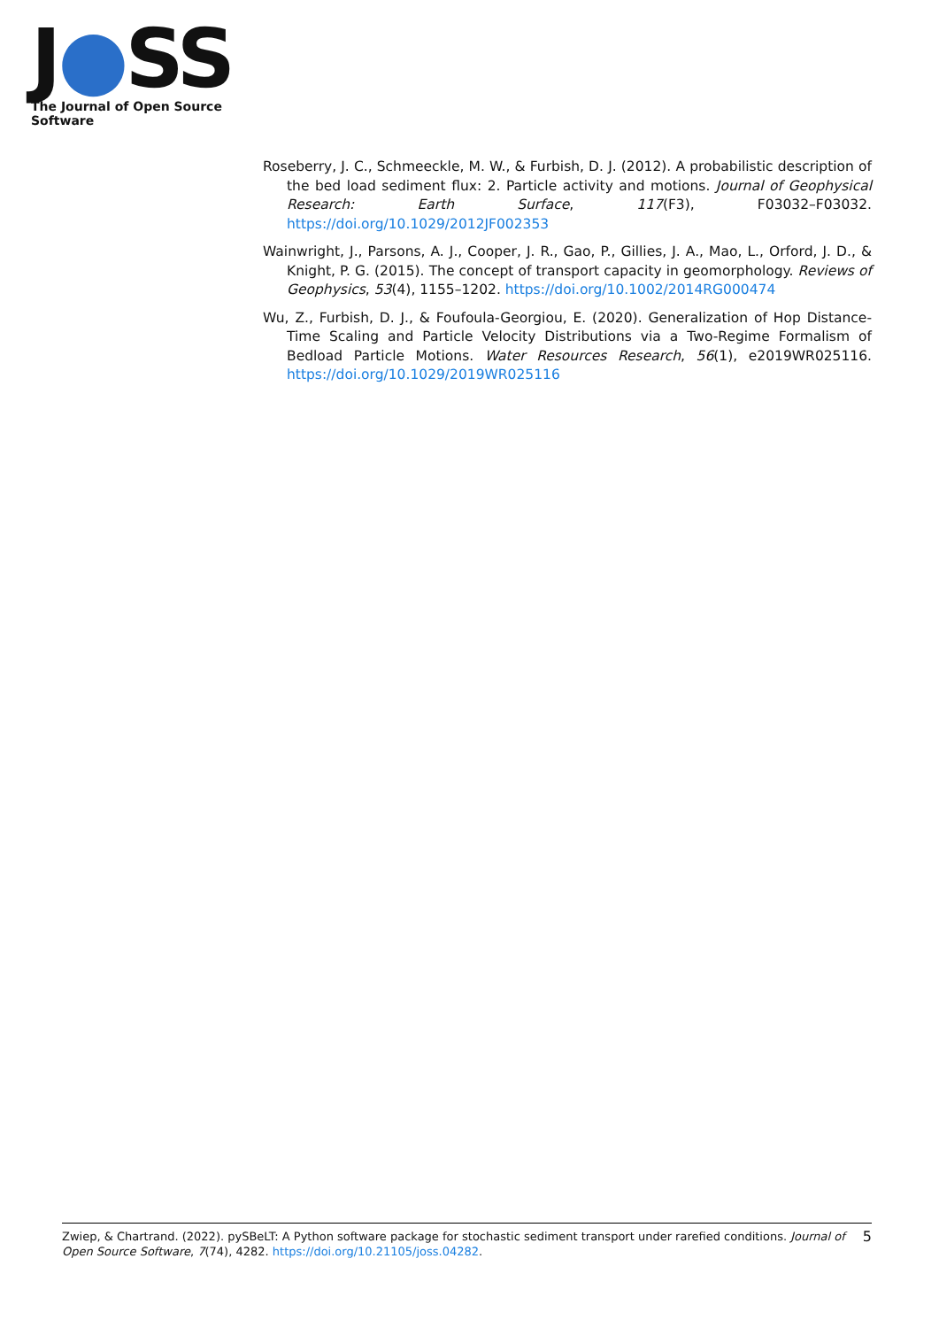J●SS
The Journal of Open Source Software
Roseberry, J. C., Schmeeckle, M. W., & Furbish, D. J. (2012). A probabilistic description of the bed load sediment flux: 2. Particle activity and motions. Journal of Geophysical Research: Earth Surface, 117(F3), F03032–F03032. https://doi.org/10.1029/2012JF002353
Wainwright, J., Parsons, A. J., Cooper, J. R., Gao, P., Gillies, J. A., Mao, L., Orford, J. D., & Knight, P. G. (2015). The concept of transport capacity in geomorphology. Reviews of Geophysics, 53(4), 1155–1202. https://doi.org/10.1002/2014RG000474
Wu, Z., Furbish, D. J., & Foufoula-Georgiou, E. (2020). Generalization of Hop Distance-Time Scaling and Particle Velocity Distributions via a Two-Regime Formalism of Bedload Particle Motions. Water Resources Research, 56(1), e2019WR025116. https://doi.org/10.1029/2019WR025116
Zwiep, & Chartrand. (2022). pySBeLT: A Python software package for stochastic sediment transport under rarefied conditions. Journal of Open Source Software, 7(74), 4282. https://doi.org/10.21105/joss.04282.
5